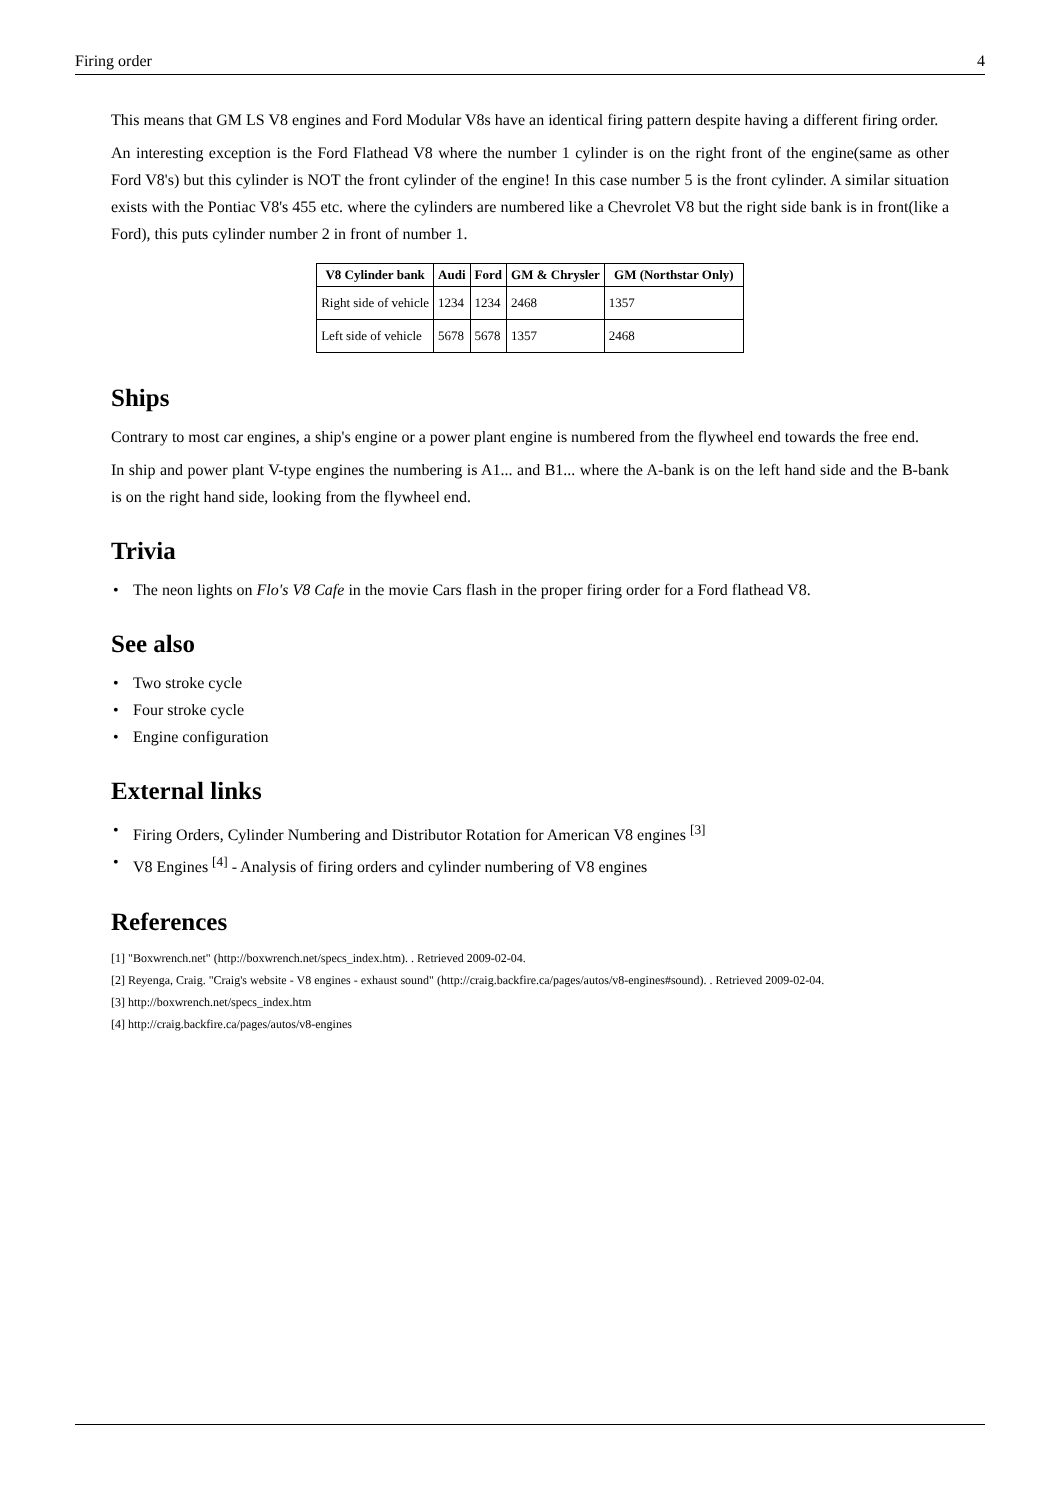Firing order 4
This means that GM LS V8 engines and Ford Modular V8s have an identical firing pattern despite having a different firing order.
An interesting exception is the Ford Flathead V8 where the number 1 cylinder is on the right front of the engine(same as other Ford V8's) but this cylinder is NOT the front cylinder of the engine! In this case number 5 is the front cylinder. A similar situation exists with the Pontiac V8's 455 etc. where the cylinders are numbered like a Chevrolet V8 but the right side bank is in front(like a Ford), this puts cylinder number 2 in front of number 1.
| V8 Cylinder bank | Audi | Ford | GM & Chrysler | GM (Northstar Only) |
| --- | --- | --- | --- | --- |
| Right side of vehicle | 1234 | 1234 | 2468 | 1357 |
| Left side of vehicle | 5678 | 5678 | 1357 | 2468 |
Ships
Contrary to most car engines, a ship's engine or a power plant engine is numbered from the flywheel end towards the free end.
In ship and power plant V-type engines the numbering is A1... and B1... where the A-bank is on the left hand side and the B-bank is on the right hand side, looking from the flywheel end.
Trivia
• The neon lights on Flo's V8 Cafe in the movie Cars flash in the proper firing order for a Ford flathead V8.
See also
• Two stroke cycle
• Four stroke cycle
• Engine configuration
External links
• Firing Orders, Cylinder Numbering and Distributor Rotation for American V8 engines <sup>[3]</sup>
• V8 Engines <sup>[4]</sup> - Analysis of firing orders and cylinder numbering of V8 engines
References
[1] "Boxwrench.net" (http://boxwrench.net/specs_index.htm). . Retrieved 2009-02-04.
[2] Reyenga, Craig. "Craig's website - V8 engines - exhaust sound" (http://craig.backfire.ca/pages/autos/v8-engines#sound). . Retrieved 2009-02-04.
[3] http://boxwrench.net/specs_index.htm
[4] http://craig.backfire.ca/pages/autos/v8-engines